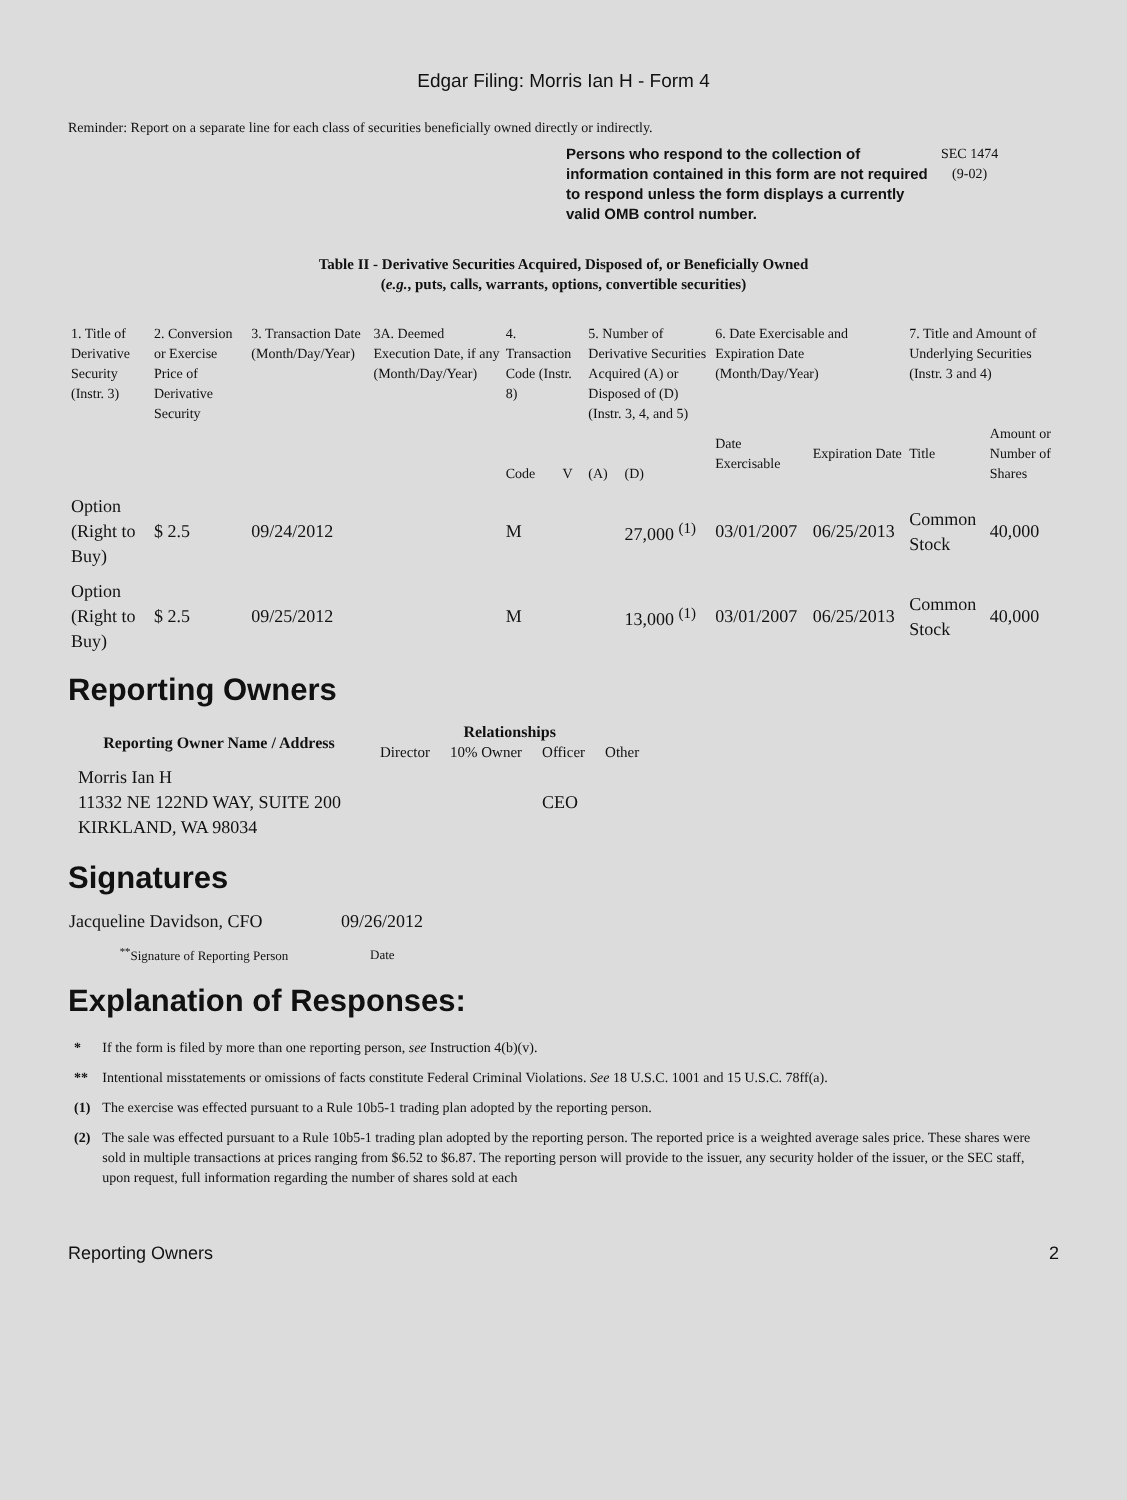Edgar Filing: Morris Ian H - Form 4
Reminder: Report on a separate line for each class of securities beneficially owned directly or indirectly.
Persons who respond to the collection of information contained in this form are not required to respond unless the form displays a currently valid OMB control number.
SEC 1474
(9-02)
Table II - Derivative Securities Acquired, Disposed of, or Beneficially Owned
(e.g., puts, calls, warrants, options, convertible securities)
| 1. Title of Derivative Security (Instr. 3) | 2. Conversion or Exercise Price of Derivative Security | 3. Transaction Date (Month/Day/Year) | 3A. Deemed Execution Date, if any (Month/Day/Year) | 4. Transaction Code (Instr. 8) | | 5. Number of Derivative Securities Acquired (A) or Disposed of (D) (Instr. 3, 4, and 5) | | 6. Date Exercisable and Expiration Date (Month/Day/Year) | | 7. Title and Amount of Underlying Securities (Instr. 3 and 4) | |
| | | | | Code | V | (A) | (D) | Date Exercisable | Expiration Date | Title | Amount or Number of Shares |
| Option (Right to Buy) | $ 2.5 | 09/24/2012 | | M | | | 27,000 <sup>(1)</sup> | 03/01/2007 | 06/25/2013 | Common Stock | 40,000 |
| Option (Right to Buy) | $ 2.5 | 09/25/2012 | | M | | | 13,000 <sup>(1)</sup> | 03/01/2007 | 06/25/2013 | Common Stock | 40,000 |
Reporting Owners
| Reporting Owner Name / Address | Relationships | | | |
| --- | --- | --- | --- | --- |
| | Director | 10% Owner | Officer | Other |
| Morris Ian H 11332 NE 122ND WAY, SUITE 200 KIRKLAND, WA 98034 | | | CEO | |
Signatures
| Jacqueline Davidson, CFO | 09/26/2012 |
| <sup>**</sup> Signature of Reporting Person | Date |
Explanation of Responses:
| * | If the form is filed by more than one reporting person, see Instruction 4(b)(v). |
| ** | Intentional misstatements or omissions of facts constitute Federal Criminal Violations. See 18 U.S.C. 1001 and 15 U.S.C. 78ff(a). |
| (1) | The exercise was effected pursuant to a Rule 10b5-1 trading plan adopted by the reporting person. |
| (2) | The sale was effected pursuant to a Rule 10b5-1 trading plan adopted by the reporting person. The reported price is a weighted average sales price. These shares were sold in multiple transactions at prices ranging from $6.52 to $6.87. The reporting person will provide to the issuer, any security holder of the issuer, or the SEC staff, upon request, full information regarding the number of shares sold at each |
Reporting Owners 2